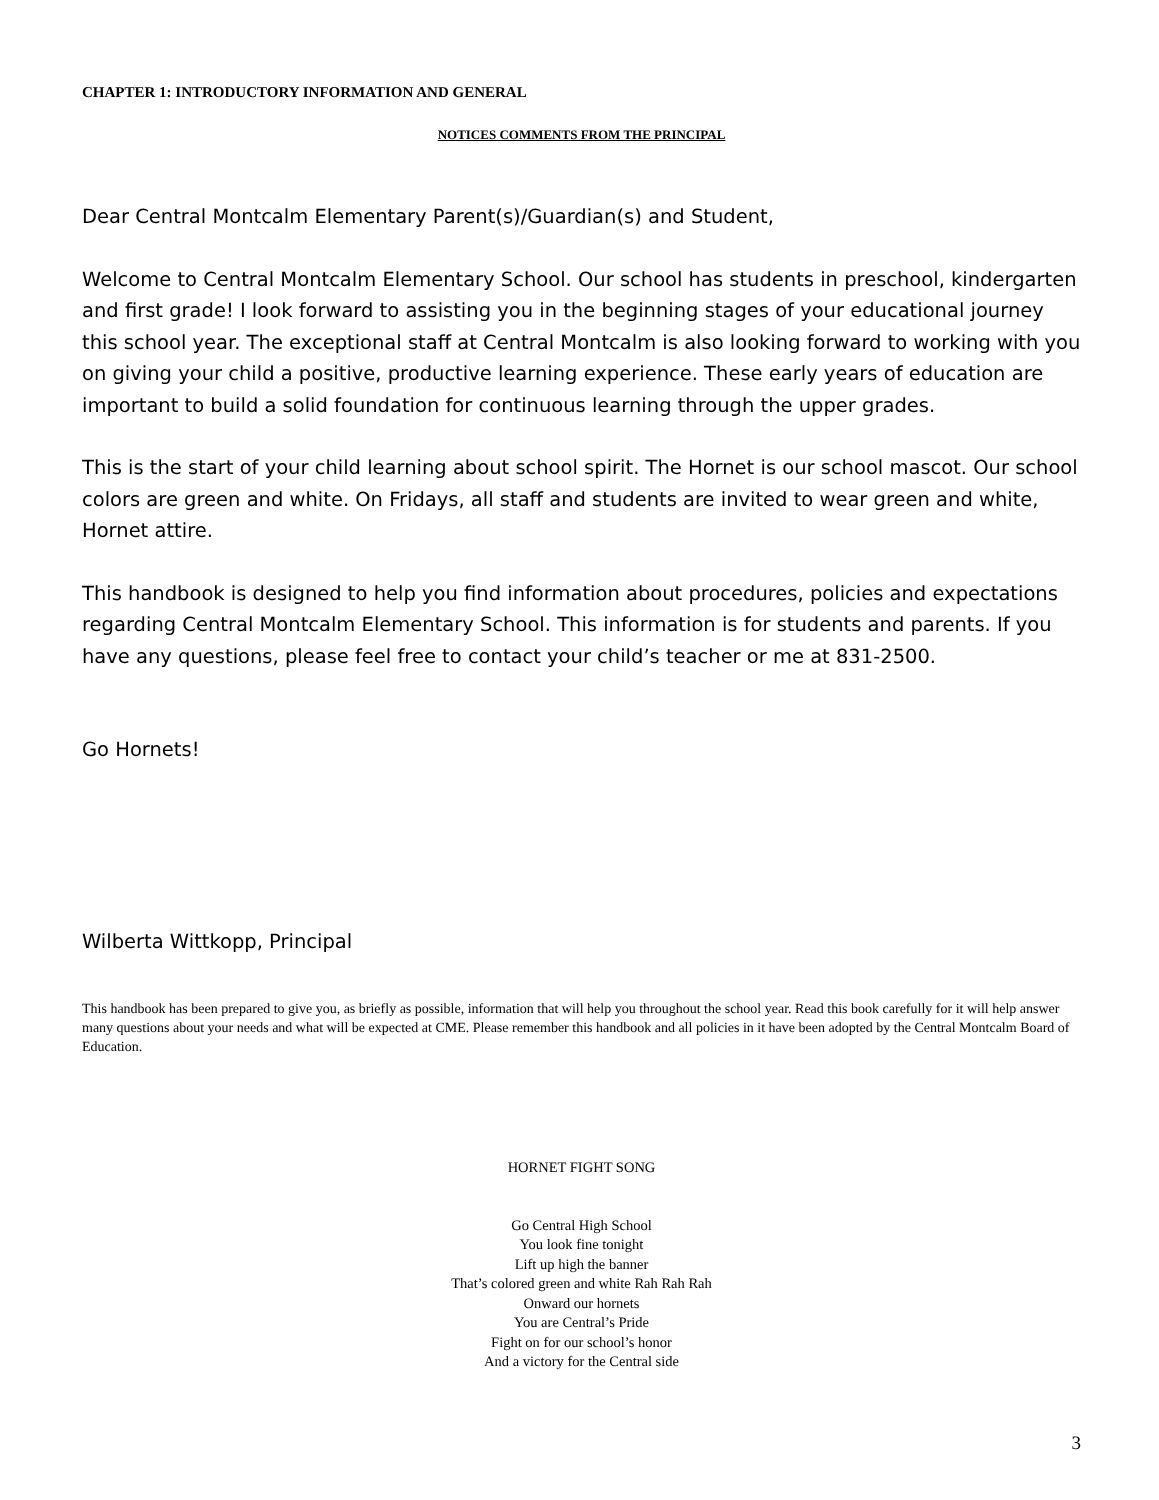CHAPTER 1: INTRODUCTORY INFORMATION AND GENERAL
NOTICES COMMENTS FROM THE PRINCIPAL
Dear Central Montcalm Elementary Parent(s)/Guardian(s) and Student,
Welcome to Central Montcalm Elementary School. Our school has students in preschool, kindergarten and first grade! I look forward to assisting you in the beginning stages of your educational journey this school year. The exceptional staff at Central Montcalm is also looking forward to working with you on giving your child a positive, productive learning experience. These early years of education are important to build a solid foundation for continuous learning through the upper grades.
This is the start of your child learning about school spirit. The Hornet is our school mascot. Our school colors are green and white. On Fridays, all staff and students are invited to wear green and white, Hornet attire.
This handbook is designed to help you find information about procedures, policies and expectations regarding Central Montcalm Elementary School. This information is for students and parents. If you have any questions, please feel free to contact your child’s teacher or me at 831-2500.
Go Hornets!
Wilberta Wittkopp, Principal
This handbook has been prepared to give you, as briefly as possible, information that will help you throughout the school year. Read this book carefully for it will help answer many questions about your needs and what will be expected at CME. Please remember this handbook and all policies in it have been adopted by the Central Montcalm Board of Education.
HORNET FIGHT SONG
Go Central High School
You look fine tonight
Lift up high the banner
That’s colored green and white Rah Rah Rah
Onward our hornets
You are Central’s Pride
Fight on for our school’s honor
And a victory for the Central side
3